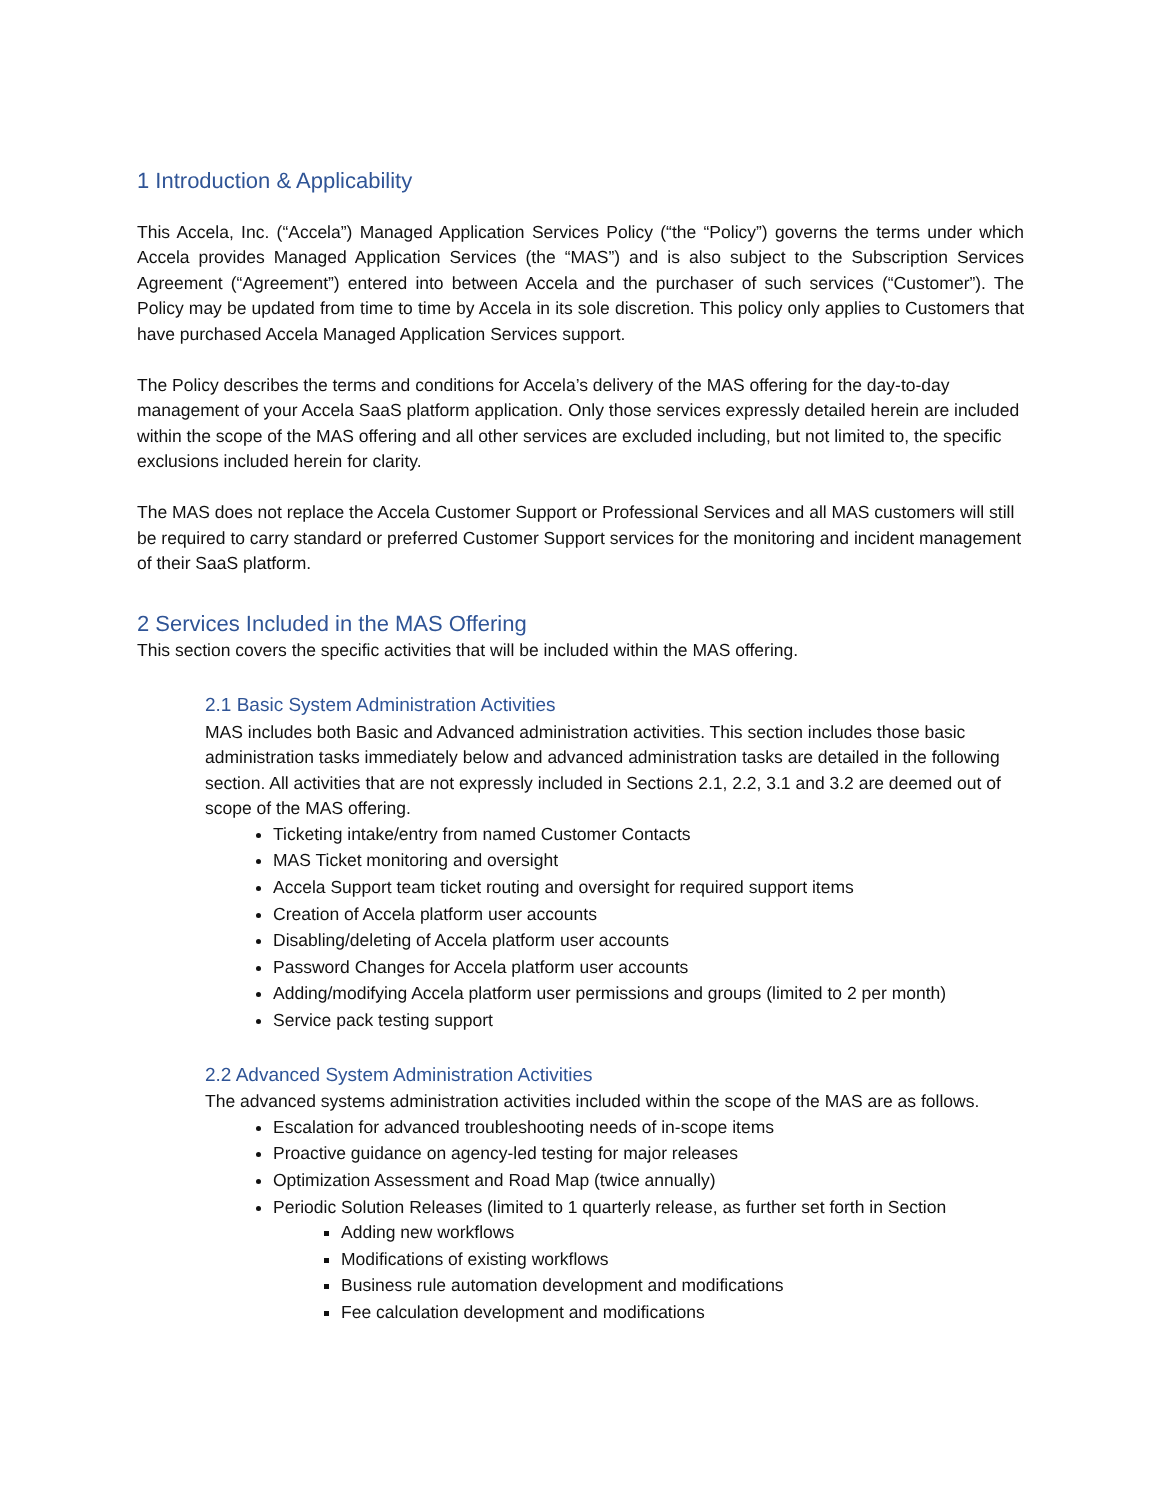1 Introduction & Applicability
This Accela, Inc. (“Accela”) Managed Application Services Policy (“the “Policy”) governs the terms under which Accela provides Managed Application Services (the “MAS”) and is also subject to the Subscription Services Agreement (“Agreement”) entered into between Accela and the purchaser of such services (“Customer”). The Policy may be updated from time to time by Accela in its sole discretion. This policy only applies to Customers that have purchased Accela Managed Application Services support.
The Policy describes the terms and conditions for Accela’s delivery of the MAS offering for the day-to-day management of your Accela SaaS platform application. Only those services expressly detailed herein are included within the scope of the MAS offering and all other services are excluded including, but not limited to, the specific exclusions included herein for clarity.
The MAS does not replace the Accela Customer Support or Professional Services and all MAS customers will still be required to carry standard or preferred Customer Support services for the monitoring and incident management of their SaaS platform.
2 Services Included in the MAS Offering
This section covers the specific activities that will be included within the MAS offering.
2.1 Basic System Administration Activities
MAS includes both Basic and Advanced administration activities. This section includes those basic administration tasks immediately below and advanced administration tasks are detailed in the following section. All activities that are not expressly included in Sections 2.1, 2.2, 3.1 and 3.2 are deemed out of scope of the MAS offering.
Ticketing intake/entry from named Customer Contacts
MAS Ticket monitoring and oversight
Accela Support team ticket routing and oversight for required support items
Creation of Accela platform user accounts
Disabling/deleting of Accela platform user accounts
Password Changes for Accela platform user accounts
Adding/modifying Accela platform user permissions and groups (limited to 2 per month)
Service pack testing support
2.2 Advanced System Administration Activities
The advanced systems administration activities included within the scope of the MAS are as follows.
Escalation for advanced troubleshooting needs of in-scope items
Proactive guidance on agency-led testing for major releases
Optimization Assessment and Road Map (twice annually)
Periodic Solution Releases (limited to 1 quarterly release, as further set forth in Section
Adding new workflows
Modifications of existing workflows
Business rule automation development and modifications
Fee calculation development and modifications